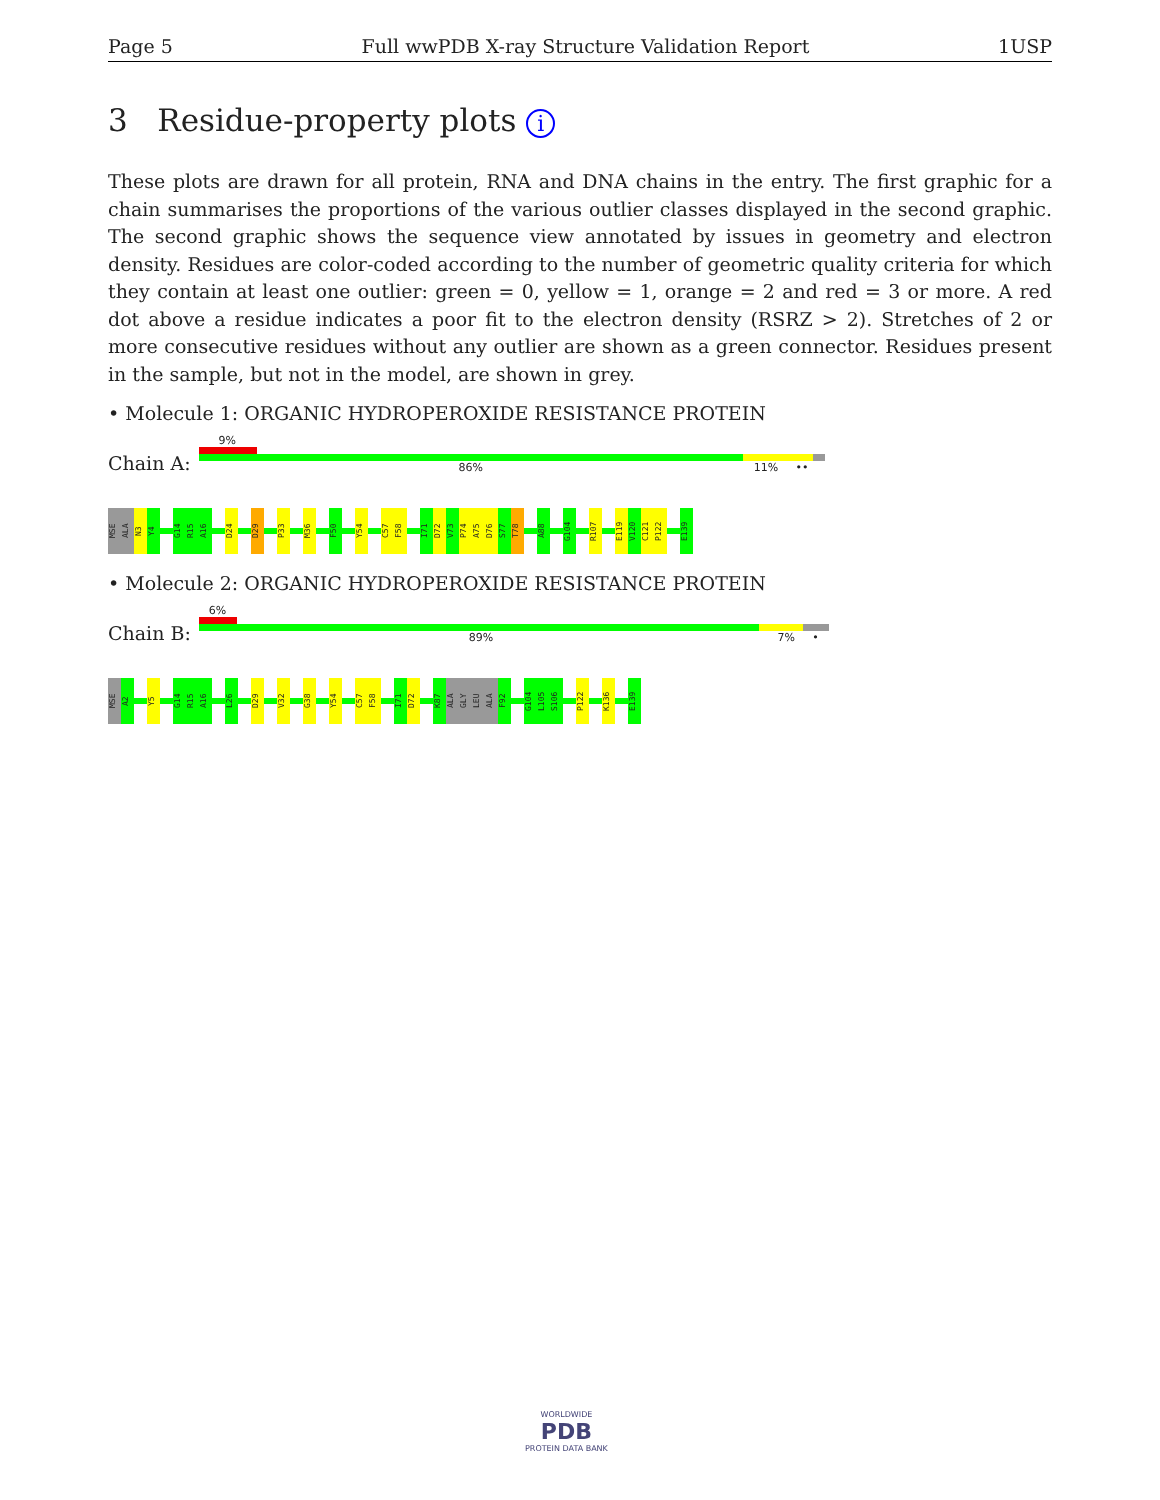Page 5 Full wwPDB X-ray Structure Validation Report 1USP
3 Residue-property plots i
These plots are drawn for all protein, RNA and DNA chains in the entry. The first graphic for a chain summarises the proportions of the various outlier classes displayed in the second graphic. The second graphic shows the sequence view annotated by issues in geometry and electron density. Residues are color-coded according to the number of geometric quality criteria for which they contain at least one outlier: green = 0, yellow = 1, orange = 2 and red = 3 or more. A red dot above a residue indicates a poor fit to the electron density (RSRZ > 2). Stretches of 2 or more consecutive residues without any outlier are shown as a green connector. Residues present in the sample, but not in the model, are shown in grey.
• Molecule 1: ORGANIC HYDROPEROXIDE RESISTANCE PROTEIN
Chain A:
9%
86% 11% ••
MSE
ALA
N3
Y4
G14
R15
A16
D24
D29
P33
M36
F50
Y54
C57
F58
I71
D72
V73
P74
A75
D76
S77
T78
A88
G104
R107
E119
V120
C121
P122
E139
• Molecule 2: ORGANIC HYDROPEROXIDE RESISTANCE PROTEIN
Chain B:
6%
89% 7% •
MSE
A2
Y5
G14
R15
A16
L26
D29
V32
G38
Y54
C57
F58
I71
D72
K87
ALA
GLY
LEU
ALA
F92
G104
L105
S106
P122
K136
E139
WORLDWIDE
PDB
PROTEIN DATA BANK